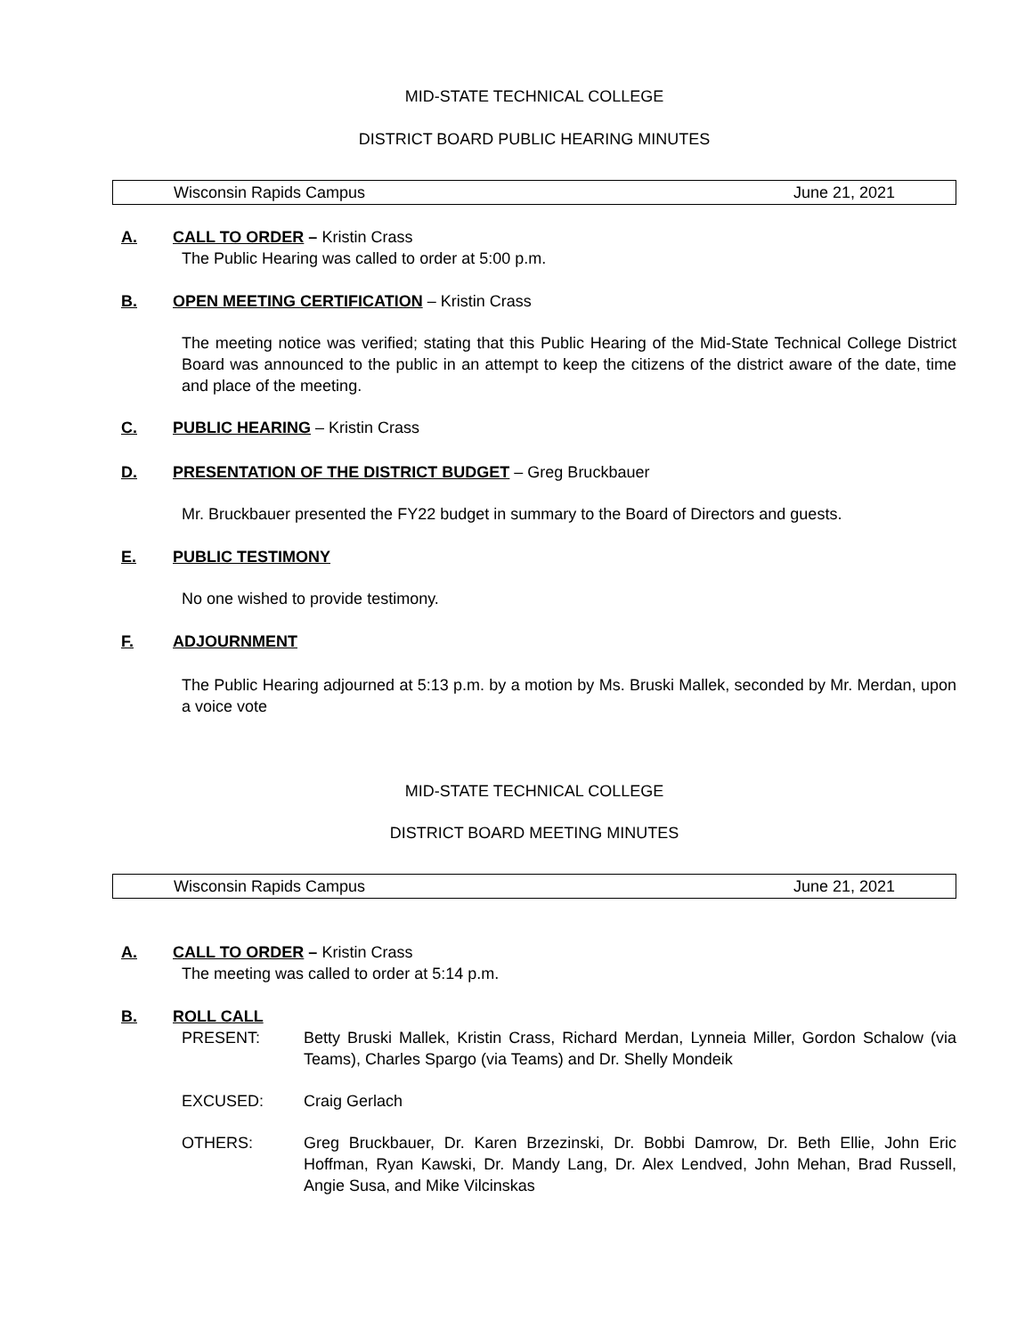MID-STATE TECHNICAL COLLEGE
DISTRICT BOARD PUBLIC HEARING MINUTES
Wisconsin Rapids Campus June 21, 2021
A. CALL TO ORDER – Kristin Crass
The Public Hearing was called to order at 5:00 p.m.
B. OPEN MEETING CERTIFICATION – Kristin Crass
The meeting notice was verified; stating that this Public Hearing of the Mid-State Technical College District Board was announced to the public in an attempt to keep the citizens of the district aware of the date, time and place of the meeting.
C. PUBLIC HEARING – Kristin Crass
D. PRESENTATION OF THE DISTRICT BUDGET – Greg Bruckbauer
Mr. Bruckbauer presented the FY22 budget in summary to the Board of Directors and guests.
E. PUBLIC TESTIMONY
No one wished to provide testimony.
F. ADJOURNMENT
The Public Hearing adjourned at 5:13 p.m. by a motion by Ms. Bruski Mallek, seconded by Mr. Merdan, upon a voice vote
MID-STATE TECHNICAL COLLEGE
DISTRICT BOARD MEETING MINUTES
Wisconsin Rapids Campus June 21, 2021
A. CALL TO ORDER – Kristin Crass
The meeting was called to order at 5:14 p.m.
B. ROLL CALL
PRESENT: Betty Bruski Mallek, Kristin Crass, Richard Merdan, Lynneia Miller, Gordon Schalow (via Teams), Charles Spargo (via Teams) and Dr. Shelly Mondeik
EXCUSED: Craig Gerlach
OTHERS: Greg Bruckbauer, Dr. Karen Brzezinski, Dr. Bobbi Damrow, Dr. Beth Ellie, John Eric Hoffman, Ryan Kawski, Dr. Mandy Lang, Dr. Alex Lendved, John Mehan, Brad Russell, Angie Susa, and Mike Vilcinskas